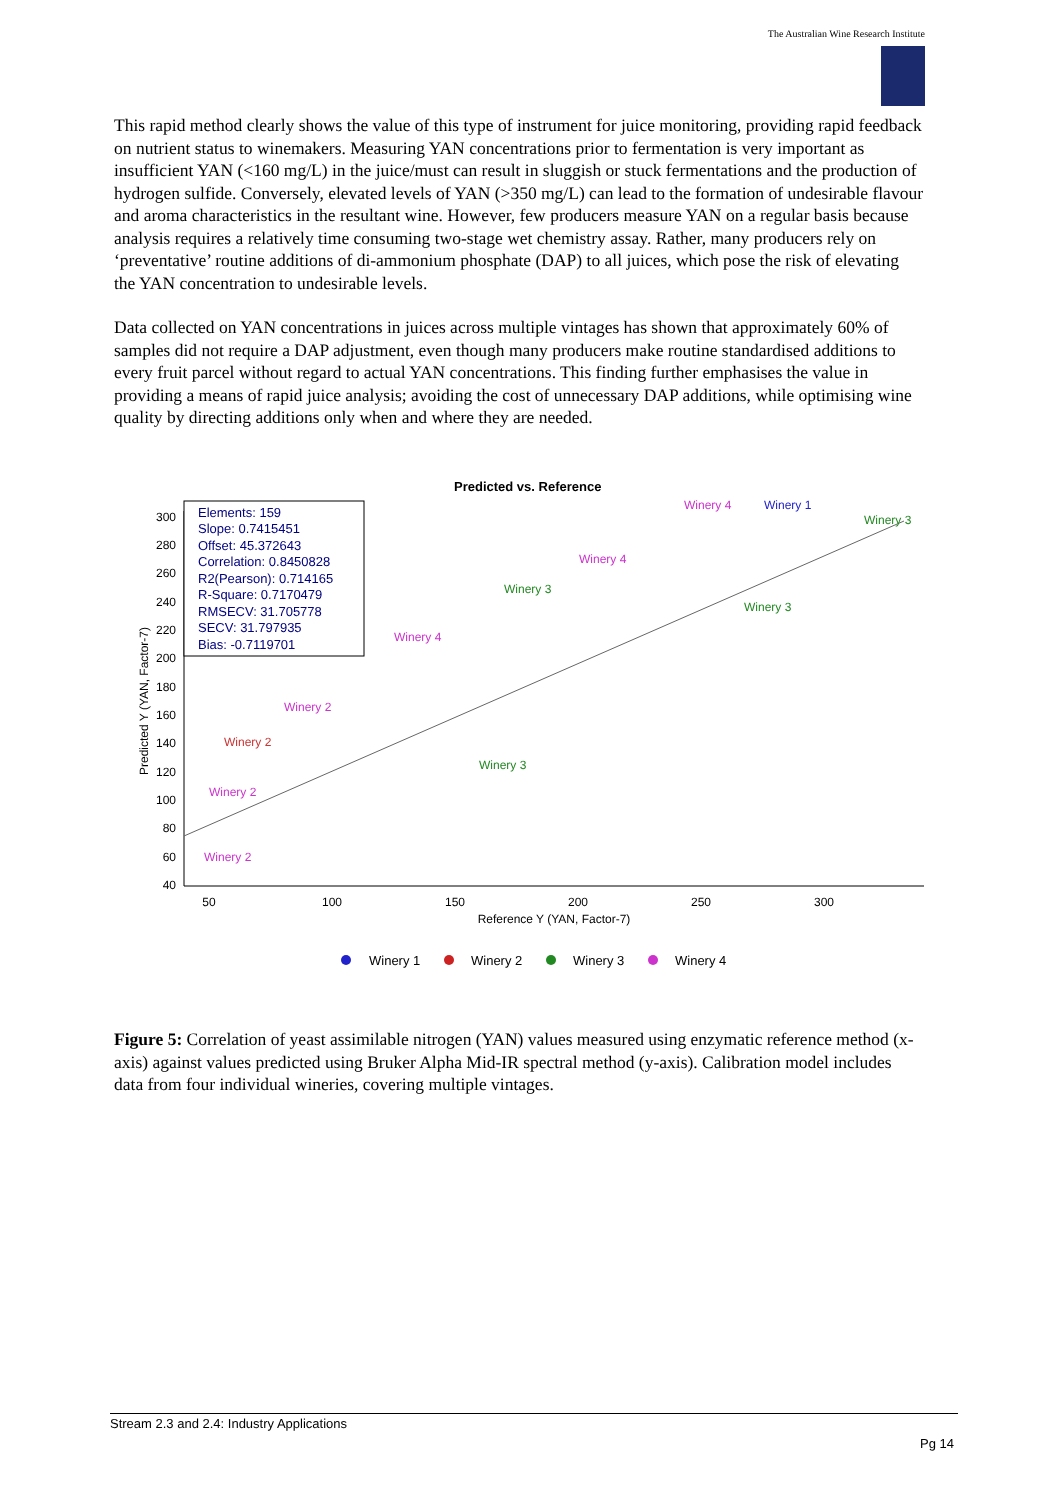The Australian Wine Research Institute
This rapid method clearly shows the value of this type of instrument for juice monitoring, providing rapid feedback on nutrient status to winemakers. Measuring YAN concentrations prior to fermentation is very important as insufficient YAN (<160 mg/L) in the juice/must can result in sluggish or stuck fermentations and the production of hydrogen sulfide. Conversely, elevated levels of YAN (>350 mg/L) can lead to the formation of undesirable flavour and aroma characteristics in the resultant wine. However, few producers measure YAN on a regular basis because analysis requires a relatively time consuming two-stage wet chemistry assay. Rather, many producers rely on ‘preventative’ routine additions of di-ammonium phosphate (DAP) to all juices, which pose the risk of elevating the YAN concentration to undesirable levels.
Data collected on YAN concentrations in juices across multiple vintages has shown that approximately 60% of samples did not require a DAP adjustment, even though many producers make routine standardised additions to every fruit parcel without regard to actual YAN concentrations. This finding further emphasises the value in providing a means of rapid juice analysis; avoiding the cost of unnecessary DAP additions, while optimising wine quality by directing additions only when and where they are needed.
Predicted vs. Reference
300
280
260
240
220
200
180
160
140
120
100
80
60
40
50
100
150
200
250
300
Reference Y (YAN, Factor-7)
Predicted Y (YAN, Factor-7)
Elements: 159
Slope: 0.7415451
Offset: 45.372643
Correlation: 0.8450828
R2(Pearson): 0.714165
R-Square: 0.7170479
RMSECV: 31.705778
SECV: 31.797935
Bias: -0.7119701
Winery 4
Winery 1
Winery 3
Winery 4
Winery 3
Winery 4
Winery 2
Winery 2
Winery 2
Winery 2
Winery 3
Winery 3
Winery 1
Winery 2
Winery 3
Winery 4
Figure 5: Correlation of yeast assimilable nitrogen (YAN) values measured using enzymatic reference method (x-axis) against values predicted using Bruker Alpha Mid-IR spectral method (y-axis). Calibration model includes data from four individual wineries, covering multiple vintages.
Stream 2.3 and 2.4: Industry Applications
Pg 14